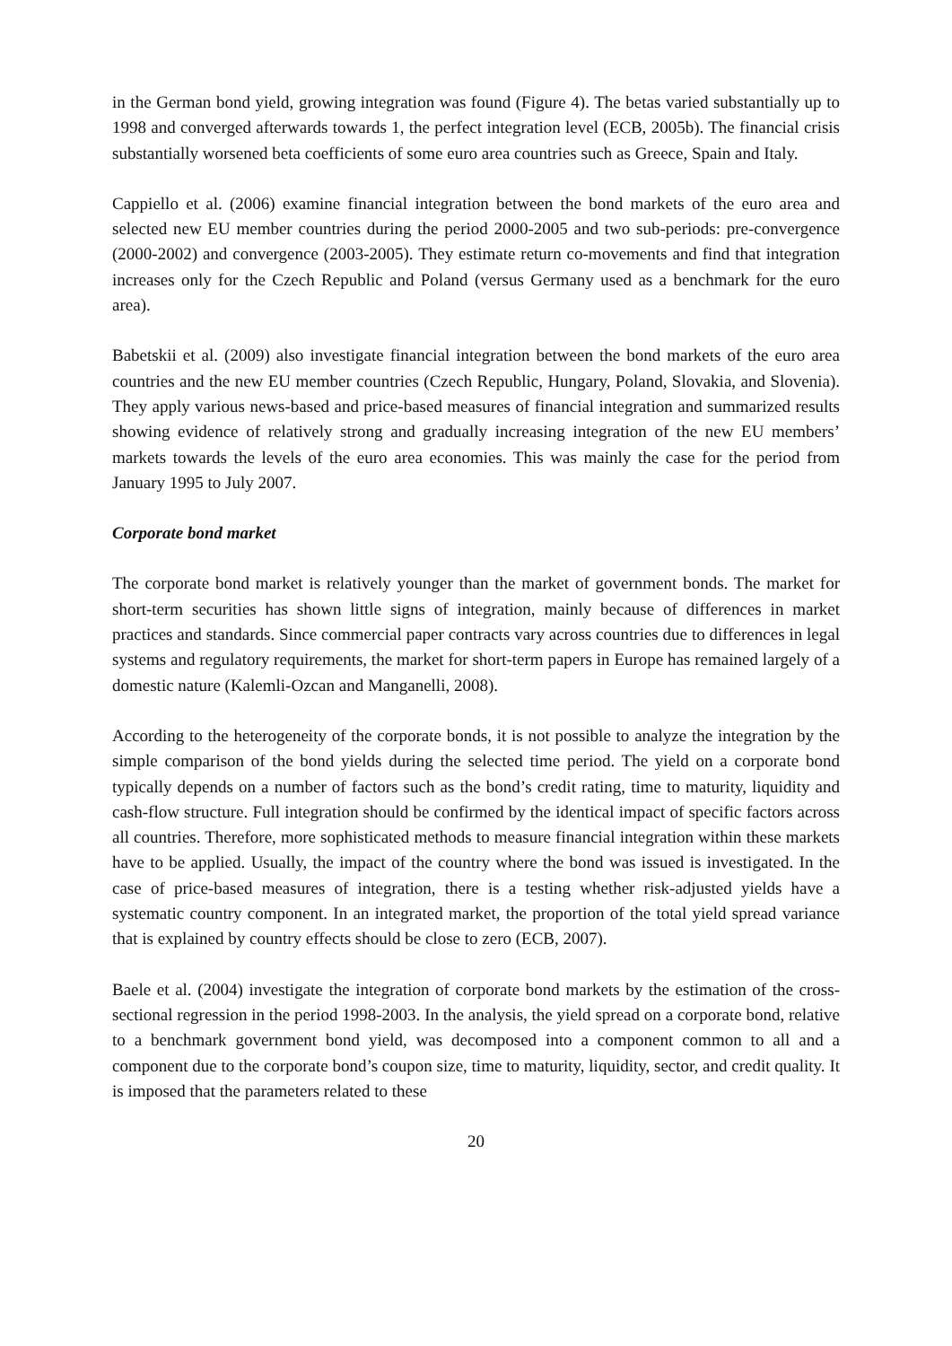in the German bond yield, growing integration was found (Figure 4). The betas varied substantially up to 1998 and converged afterwards towards 1, the perfect integration level (ECB, 2005b). The financial crisis substantially worsened beta coefficients of some euro area countries such as Greece, Spain and Italy.
Cappiello et al. (2006) examine financial integration between the bond markets of the euro area and selected new EU member countries during the period 2000-2005 and two sub-periods: pre-convergence (2000-2002) and convergence (2003-2005). They estimate return co-movements and find that integration increases only for the Czech Republic and Poland (versus Germany used as a benchmark for the euro area).
Babetskii et al. (2009) also investigate financial integration between the bond markets of the euro area countries and the new EU member countries (Czech Republic, Hungary, Poland, Slovakia, and Slovenia). They apply various news-based and price-based measures of financial integration and summarized results showing evidence of relatively strong and gradually increasing integration of the new EU members’ markets towards the levels of the euro area economies. This was mainly the case for the period from January 1995 to July 2007.
Corporate bond market
The corporate bond market is relatively younger than the market of government bonds. The market for short-term securities has shown little signs of integration, mainly because of differences in market practices and standards. Since commercial paper contracts vary across countries due to differences in legal systems and regulatory requirements, the market for short-term papers in Europe has remained largely of a domestic nature (Kalemli-Ozcan and Manganelli, 2008).
According to the heterogeneity of the corporate bonds, it is not possible to analyze the integration by the simple comparison of the bond yields during the selected time period. The yield on a corporate bond typically depends on a number of factors such as the bond’s credit rating, time to maturity, liquidity and cash-flow structure. Full integration should be confirmed by the identical impact of specific factors across all countries. Therefore, more sophisticated methods to measure financial integration within these markets have to be applied. Usually, the impact of the country where the bond was issued is investigated. In the case of price-based measures of integration, there is a testing whether risk-adjusted yields have a systematic country component. In an integrated market, the proportion of the total yield spread variance that is explained by country effects should be close to zero (ECB, 2007).
Baele et al. (2004) investigate the integration of corporate bond markets by the estimation of the cross-sectional regression in the period 1998-2003. In the analysis, the yield spread on a corporate bond, relative to a benchmark government bond yield, was decomposed into a component common to all and a component due to the corporate bond’s coupon size, time to maturity, liquidity, sector, and credit quality. It is imposed that the parameters related to these
20